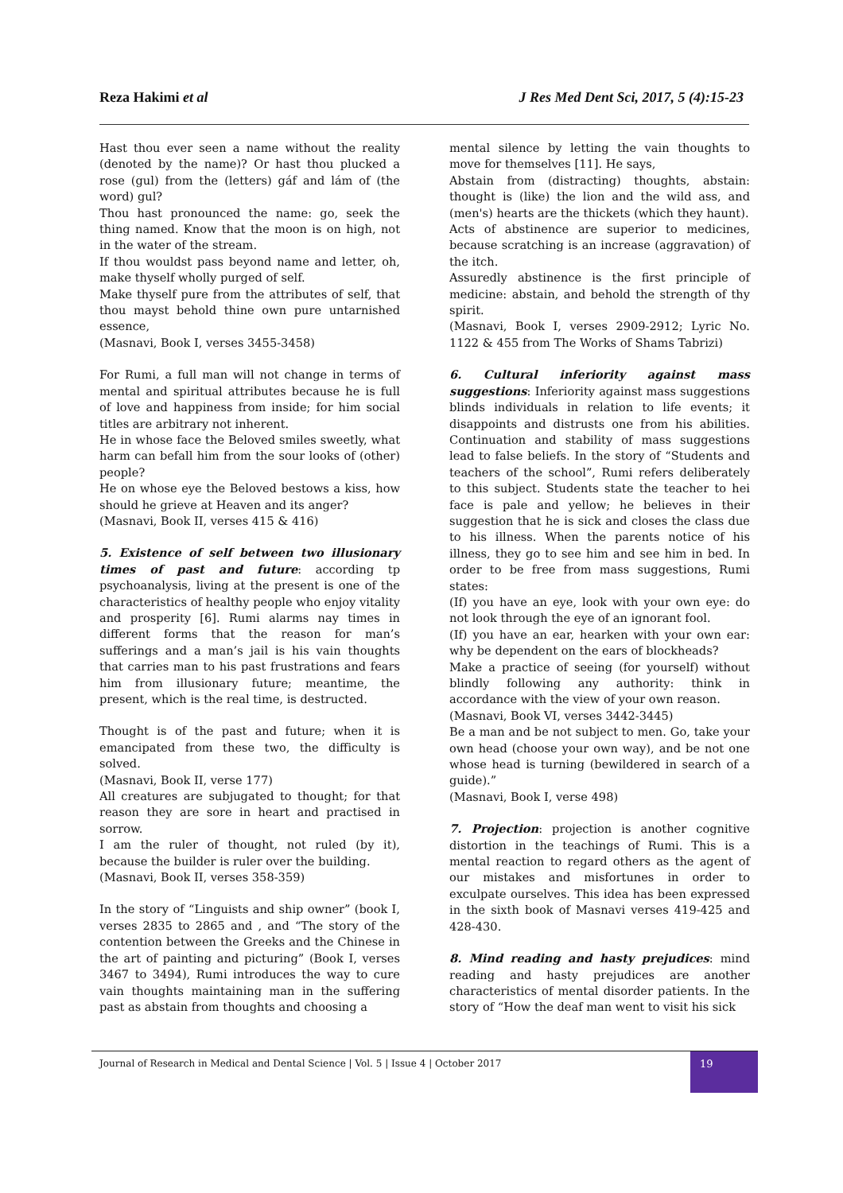Reza Hakimi et al J Res Med Dent Sci, 2017, 5 (4):15-23
Hast thou ever seen a name without the reality (denoted by the name)? Or hast thou plucked a rose (gul) from the (letters) gáf and lám of (the word) gul?
Thou hast pronounced the name: go, seek the thing named. Know that the moon is on high, not in the water of the stream.
If thou wouldst pass beyond name and letter, oh, make thyself wholly purged of self.
Make thyself pure from the attributes of self, that thou mayst behold thine own pure untarnished essence,
(Masnavi, Book I, verses 3455-3458)
For Rumi, a full man will not change in terms of mental and spiritual attributes because he is full of love and happiness from inside; for him social titles are arbitrary not inherent.
He in whose face the Beloved smiles sweetly, what harm can befall him from the sour looks of (other) people?
He on whose eye the Beloved bestows a kiss, how should he grieve at Heaven and its anger?
(Masnavi, Book II, verses 415 & 416)
5. Existence of self between two illusionary times of past and future: according tp psychoanalysis, living at the present is one of the characteristics of healthy people who enjoy vitality and prosperity [6]. Rumi alarms nay times in different forms that the reason for man’s sufferings and a man’s jail is his vain thoughts that carries man to his past frustrations and fears him from illusionary future; meantime, the present, which is the real time, is destructed.
Thought is of the past and future; when it is emancipated from these two, the difficulty is solved.
(Masnavi, Book II, verse 177)
All creatures are subjugated to thought; for that reason they are sore in heart and practised in sorrow.
I am the ruler of thought, not ruled (by it), because the builder is ruler over the building.
(Masnavi, Book II, verses 358-359)
In the story of “Linguists and ship owner” (book I, verses 2835 to 2865 and , and “The story of the contention between the Greeks and the Chinese in the art of painting and picturing” (Book I, verses 3467 to 3494), Rumi introduces the way to cure vain thoughts maintaining man in the suffering past as abstain from thoughts and choosing a
mental silence by letting the vain thoughts to move for themselves [11]. He says,
Abstain from (distracting) thoughts, abstain: thought is (like) the lion and the wild ass, and (men's) hearts are the thickets (which they haunt).
Acts of abstinence are superior to medicines, because scratching is an increase (aggravation) of the itch.
Assuredly abstinence is the first principle of medicine: abstain, and behold the strength of thy spirit.
(Masnavi, Book I, verses 2909-2912; Lyric No. 1122 & 455 from The Works of Shams Tabrizi)
6. Cultural inferiority against mass suggestions: Inferiority against mass suggestions blinds individuals in relation to life events; it disappoints and distrusts one from his abilities. Continuation and stability of mass suggestions lead to false beliefs. In the story of “Students and teachers of the school”, Rumi refers deliberately to this subject. Students state the teacher to hei face is pale and yellow; he believes in their suggestion that he is sick and closes the class due to his illness. When the parents notice of his illness, they go to see him and see him in bed. In order to be free from mass suggestions, Rumi states:
(If) you have an eye, look with your own eye: do not look through the eye of an ignorant fool.
(If) you have an ear, hearken with your own ear: why be dependent on the ears of blockheads?
Make a practice of seeing (for yourself) without blindly following any authority: think in accordance with the view of your own reason.
(Masnavi, Book VI, verses 3442-3445)
Be a man and be not subject to men. Go, take your own head (choose your own way), and be not one whose head is turning (bewildered in search of a guide).”
(Masnavi, Book I, verse 498)
7. Projection: projection is another cognitive distortion in the teachings of Rumi. This is a mental reaction to regard others as the agent of our mistakes and misfortunes in order to exculpate ourselves. This idea has been expressed in the sixth book of Masnavi verses 419-425 and 428-430.
8. Mind reading and hasty prejudices: mind reading and hasty prejudices are another characteristics of mental disorder patients. In the story of “How the deaf man went to visit his sick
Journal of Research in Medical and Dental Science | Vol. 5 | Issue 4 | October 2017
19